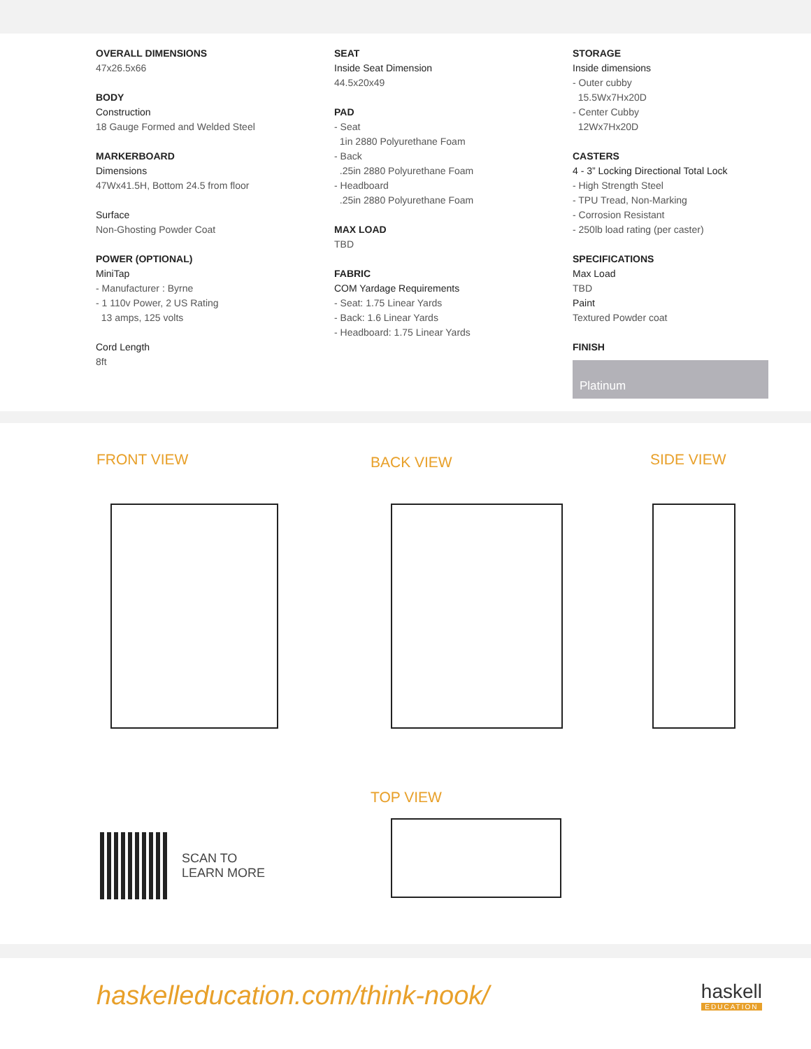OVERALL DIMENSIONS
47x26.5x66
BODY
Construction
18 Gauge Formed and Welded Steel
MARKERBOARD
Dimensions
47Wx41.5H, Bottom 24.5 from floor
Surface
Non-Ghosting Powder Coat
POWER (OPTIONAL)
MiniTap
- Manufacturer : Byrne
- 1 110v Power, 2 US Rating
13 amps, 125 volts
Cord Length
8ft
SEAT
Inside Seat Dimension
44.5x20x49
PAD
- Seat
1in 2880 Polyurethane Foam
- Back
.25in 2880 Polyurethane Foam
- Headboard
.25in 2880 Polyurethane Foam
MAX LOAD
TBD
FABRIC
COM Yardage Requirements
- Seat: 1.75 Linear Yards
- Back: 1.6 Linear Yards
- Headboard: 1.75 Linear Yards
STORAGE
Inside dimensions
- Outer cubby
15.5Wx7Hx20D
- Center Cubby
12Wx7Hx20D
CASTERS
4 - 3” Locking Directional Total Lock
- High Strength Steel
- TPU Tread, Non-Marking
- Corrosion Resistant
- 250lb load rating (per caster)
SPECIFICATIONS
Max Load
TBD
Paint
Textured Powder coat
FINISH
Platinum
FRONT VIEW BACK VIEW SIDE VIEW
TOP VIEW
SCAN TO
LEARN MORE
haskelleducation.com/think-nook/
haskell
EDUCATION